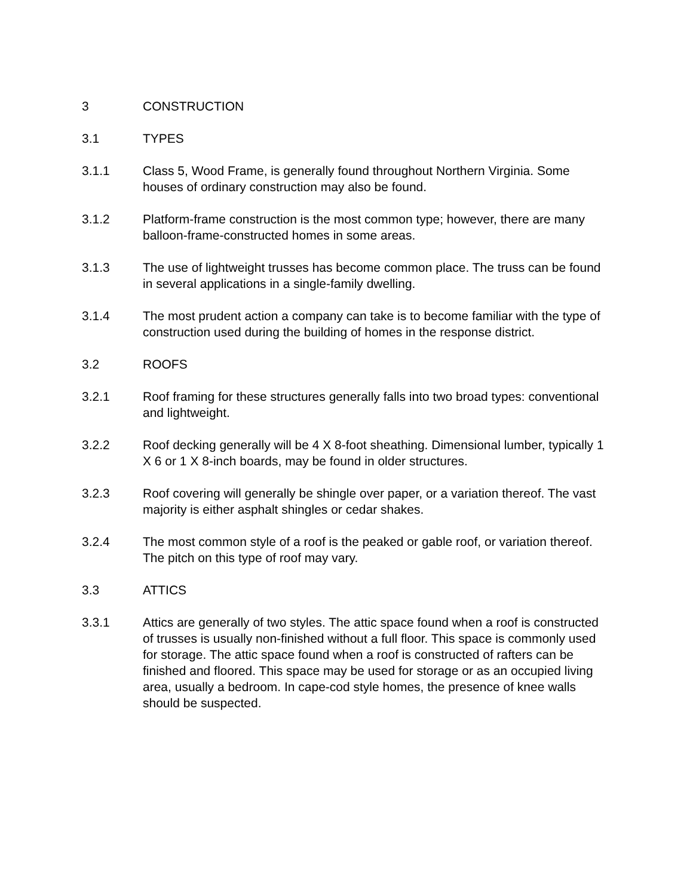3 CONSTRUCTION
3.1 TYPES
3.1.1 Class 5, Wood Frame, is generally found throughout Northern Virginia. Some houses of ordinary construction may also be found.
3.1.2 Platform-frame construction is the most common type; however, there are many balloon-frame-constructed homes in some areas.
3.1.3 The use of lightweight trusses has become common place. The truss can be found in several applications in a single-family dwelling.
3.1.4 The most prudent action a company can take is to become familiar with the type of construction used during the building of homes in the response district.
3.2 ROOFS
3.2.1 Roof framing for these structures generally falls into two broad types: conventional and lightweight.
3.2.2 Roof decking generally will be 4 X 8-foot sheathing. Dimensional lumber, typically 1 X 6 or 1 X 8-inch boards, may be found in older structures.
3.2.3 Roof covering will generally be shingle over paper, or a variation thereof. The vast majority is either asphalt shingles or cedar shakes.
3.2.4 The most common style of a roof is the peaked or gable roof, or variation thereof. The pitch on this type of roof may vary.
3.3 ATTICS
3.3.1 Attics are generally of two styles. The attic space found when a roof is constructed of trusses is usually non-finished without a full floor. This space is commonly used for storage. The attic space found when a roof is constructed of rafters can be finished and floored. This space may be used for storage or as an occupied living area, usually a bedroom. In cape-cod style homes, the presence of knee walls should be suspected.